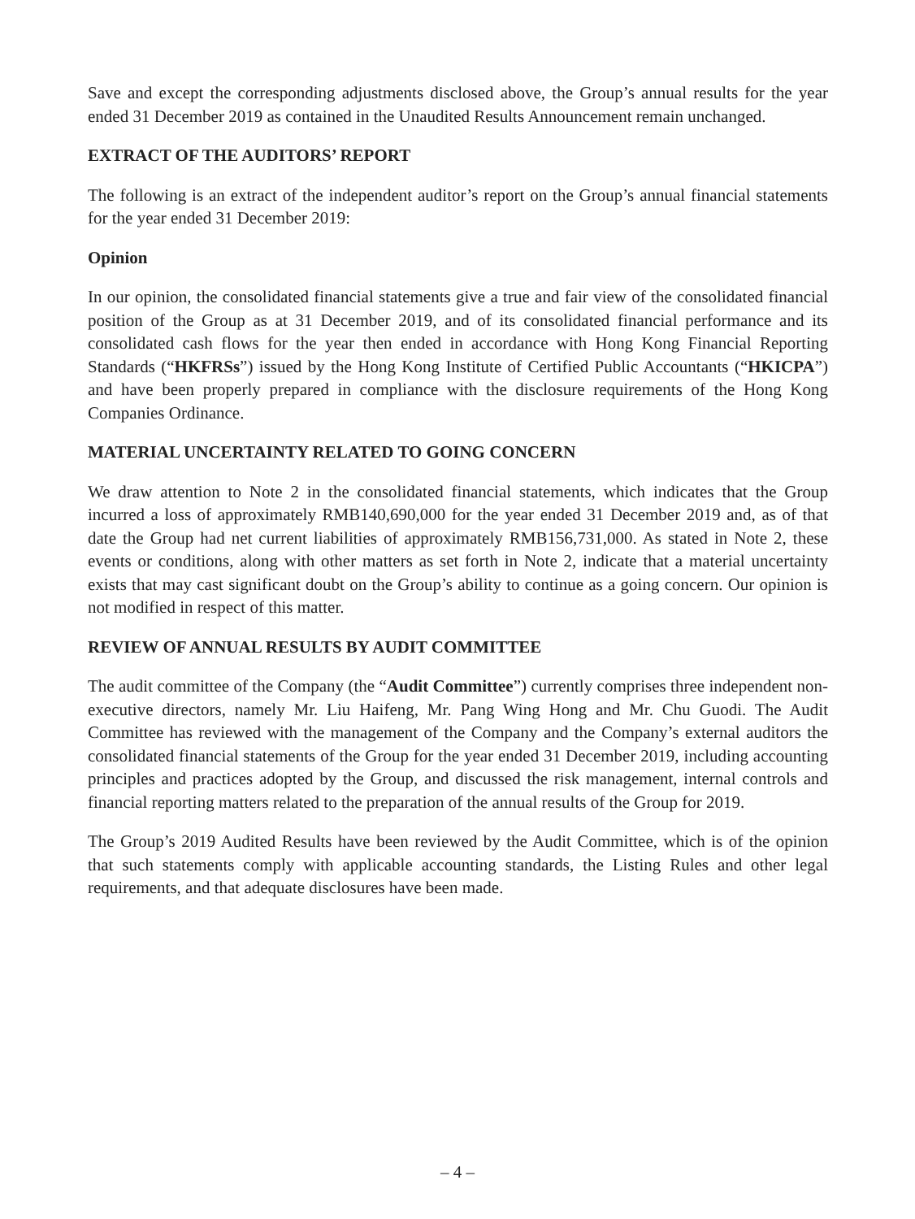Save and except the corresponding adjustments disclosed above, the Group’s annual results for the year ended 31 December 2019 as contained in the Unaudited Results Announcement remain unchanged.
EXTRACT OF THE AUDITORS’ REPORT
The following is an extract of the independent auditor’s report on the Group’s annual financial statements for the year ended 31 December 2019:
Opinion
In our opinion, the consolidated financial statements give a true and fair view of the consolidated financial position of the Group as at 31 December 2019, and of its consolidated financial performance and its consolidated cash flows for the year then ended in accordance with Hong Kong Financial Reporting Standards (“HKFRSs”) issued by the Hong Kong Institute of Certified Public Accountants (“HKICPA”) and have been properly prepared in compliance with the disclosure requirements of the Hong Kong Companies Ordinance.
MATERIAL UNCERTAINTY RELATED TO GOING CONCERN
We draw attention to Note 2 in the consolidated financial statements, which indicates that the Group incurred a loss of approximately RMB140,690,000 for the year ended 31 December 2019 and, as of that date the Group had net current liabilities of approximately RMB156,731,000. As stated in Note 2, these events or conditions, along with other matters as set forth in Note 2, indicate that a material uncertainty exists that may cast significant doubt on the Group’s ability to continue as a going concern. Our opinion is not modified in respect of this matter.
REVIEW OF ANNUAL RESULTS BY AUDIT COMMITTEE
The audit committee of the Company (the “Audit Committee”) currently comprises three independent non-executive directors, namely Mr. Liu Haifeng, Mr. Pang Wing Hong and Mr. Chu Guodi. The Audit Committee has reviewed with the management of the Company and the Company’s external auditors the consolidated financial statements of the Group for the year ended 31 December 2019, including accounting principles and practices adopted by the Group, and discussed the risk management, internal controls and financial reporting matters related to the preparation of the annual results of the Group for 2019.
The Group’s 2019 Audited Results have been reviewed by the Audit Committee, which is of the opinion that such statements comply with applicable accounting standards, the Listing Rules and other legal requirements, and that adequate disclosures have been made.
– 4 –